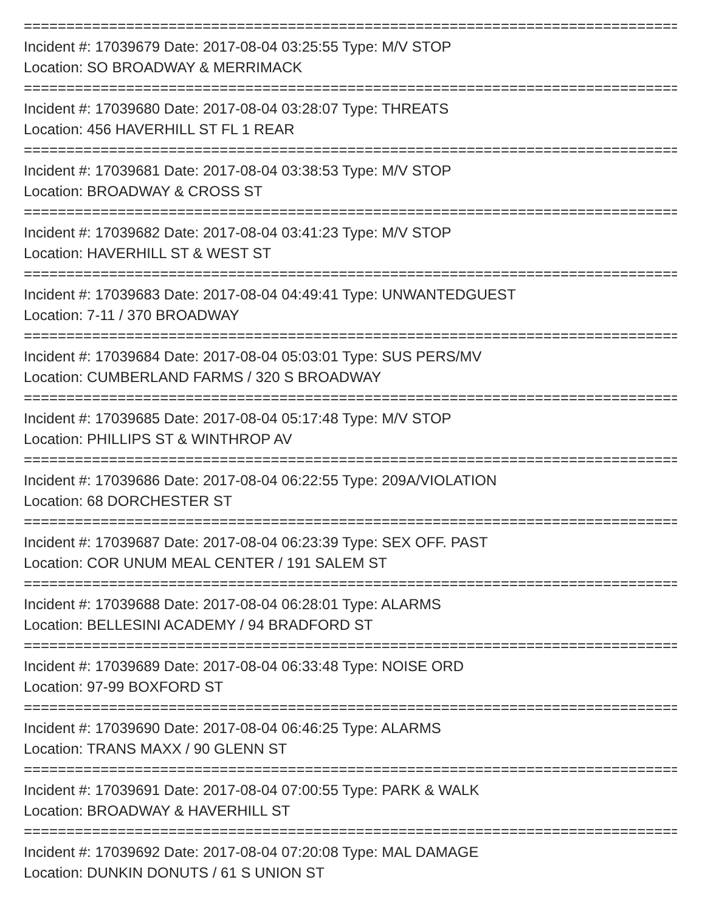================================================================================
Incident #: 17039679 Date: 2017-08-04 03:25:55 Type: M/V STOP
Location: SO BROADWAY & MERRIMACK
================================================================================
Incident #: 17039680 Date: 2017-08-04 03:28:07 Type: THREATS
Location: 456 HAVERHILL ST FL 1 REAR
================================================================================
Incident #: 17039681 Date: 2017-08-04 03:38:53 Type: M/V STOP
Location: BROADWAY & CROSS ST
================================================================================
Incident #: 17039682 Date: 2017-08-04 03:41:23 Type: M/V STOP
Location: HAVERHILL ST & WEST ST
================================================================================
Incident #: 17039683 Date: 2017-08-04 04:49:41 Type: UNWANTEDGUEST
Location: 7-11 / 370 BROADWAY
================================================================================
Incident #: 17039684 Date: 2017-08-04 05:03:01 Type: SUS PERS/MV
Location: CUMBERLAND FARMS / 320 S BROADWAY
================================================================================
Incident #: 17039685 Date: 2017-08-04 05:17:48 Type: M/V STOP
Location: PHILLIPS ST & WINTHROP AV
================================================================================
Incident #: 17039686 Date: 2017-08-04 06:22:55 Type: 209A/VIOLATION
Location: 68 DORCHESTER ST
================================================================================
Incident #: 17039687 Date: 2017-08-04 06:23:39 Type: SEX OFF. PAST
Location: COR UNUM MEAL CENTER / 191 SALEM ST
================================================================================
Incident #: 17039688 Date: 2017-08-04 06:28:01 Type: ALARMS
Location: BELLESINI ACADEMY / 94 BRADFORD ST
================================================================================
Incident #: 17039689 Date: 2017-08-04 06:33:48 Type: NOISE ORD
Location: 97-99 BOXFORD ST
================================================================================
Incident #: 17039690 Date: 2017-08-04 06:46:25 Type: ALARMS
Location: TRANS MAXX / 90 GLENN ST
================================================================================
Incident #: 17039691 Date: 2017-08-04 07:00:55 Type: PARK & WALK
Location: BROADWAY & HAVERHILL ST
================================================================================
Incident #: 17039692 Date: 2017-08-04 07:20:08 Type: MAL DAMAGE
Location: DUNKIN DONUTS / 61 S UNION ST